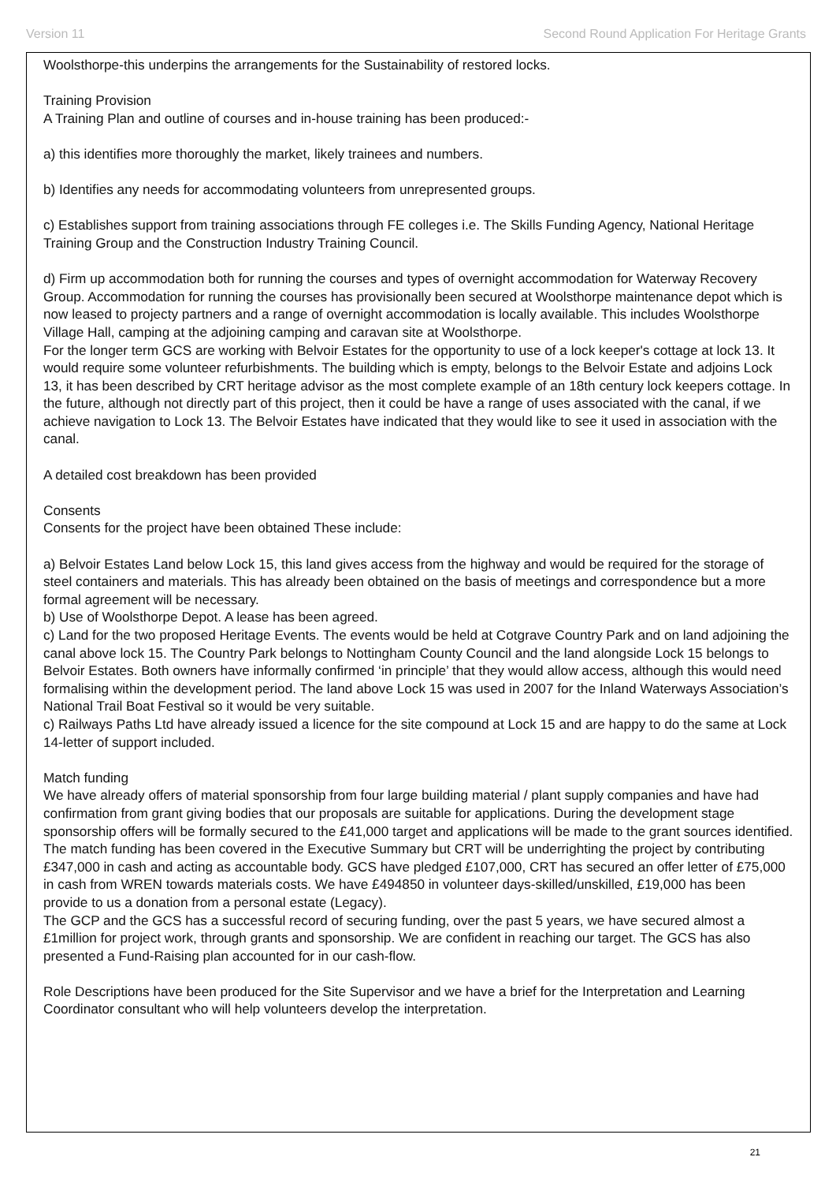Version 11 Second Round Application For Heritage Grants
Woolsthorpe-this underpins the arrangements for the Sustainability of restored locks.
Training Provision
A Training Plan and outline of courses and in-house training has been produced:-
a) this identifies more thoroughly the market, likely trainees and numbers.
b) Identifies any needs for accommodating volunteers from unrepresented groups.
c) Establishes support from training associations through FE colleges i.e. The Skills Funding Agency, National Heritage Training Group and the Construction Industry Training Council.
d) Firm up accommodation both for running the courses and types of overnight accommodation for Waterway Recovery Group. Accommodation for running the courses has provisionally been secured at Woolsthorpe maintenance depot which is now leased to projecty partners and a range of overnight accommodation is locally available. This includes Woolsthorpe Village Hall, camping at the adjoining camping and caravan site at Woolsthorpe.
For the longer term GCS are working with Belvoir Estates for the opportunity to use of a lock keeper's cottage at lock 13. It would require some volunteer refurbishments. The building which is empty, belongs to the Belvoir Estate and adjoins Lock 13, it has been described by CRT heritage advisor as the most complete example of an 18th century lock keepers cottage. In the future, although not directly part of this project, then it could be have a range of uses associated with the canal, if we achieve navigation to Lock 13. The Belvoir Estates have indicated that they would like to see it used in association with the canal.
A detailed cost breakdown has been provided
Consents
Consents for the project have been obtained These include:
a) Belvoir Estates Land below Lock 15, this land gives access from the highway and would be required for the storage of steel containers and materials. This has already been obtained on the basis of meetings and correspondence but a more formal agreement will be necessary.
b) Use of Woolsthorpe Depot. A lease has been agreed.
c) Land for the two proposed Heritage Events. The events would be held at Cotgrave Country Park and on land adjoining the canal above lock 15. The Country Park belongs to Nottingham County Council and the land alongside Lock 15 belongs to Belvoir Estates. Both owners have informally confirmed ‘in principle’ that they would allow access, although this would need formalising within the development period. The land above Lock 15 was used in 2007 for the Inland Waterways Association’s National Trail Boat Festival so it would be very suitable.
c) Railways Paths Ltd have already issued a licence for the site compound at Lock 15 and are happy to do the same at Lock 14-letter of support included.
Match funding
We have already offers of material sponsorship from four large building material / plant supply companies and have had confirmation from grant giving bodies that our proposals are suitable for applications. During the development stage sponsorship offers will be formally secured to the £41,000 target and applications will be made to the grant sources identified. The match funding has been covered in the Executive Summary but CRT will be underrighting the project by contributing £347,000 in cash and acting as accountable body. GCS have pledged £107,000, CRT has secured an offer letter of £75,000 in cash from WREN towards materials costs. We have £494850 in volunteer days-skilled/unskilled, £19,000 has been provide to us a donation from a personal estate (Legacy).
The GCP and the GCS has a successful record of securing funding, over the past 5 years, we have secured almost a £1million for project work, through grants and sponsorship. We are confident in reaching our target. The GCS has also presented a Fund-Raising plan accounted for in our cash-flow.
Role Descriptions have been produced for the Site Supervisor and we have a brief for the Interpretation and Learning Coordinator consultant who will help volunteers develop the interpretation.
21